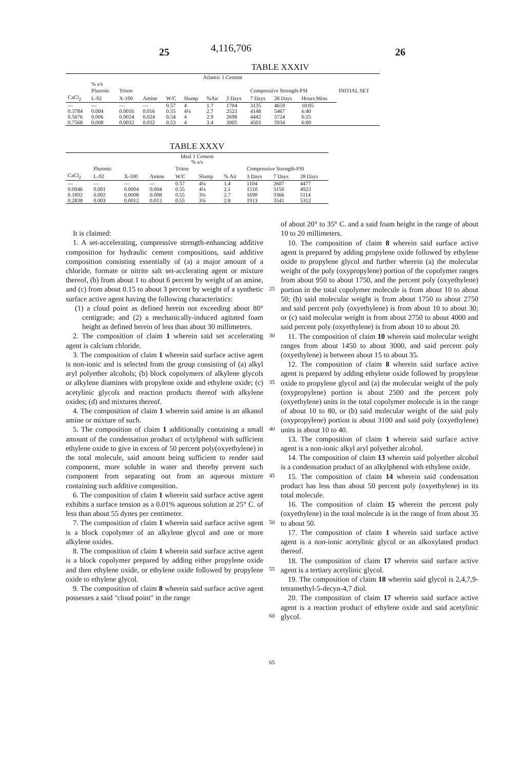4,116,706
25 26
TABLE XXXIV
| Atlantic 1 Cement | | | | | | | | | | | |
| --- | --- | --- | --- | --- | --- | --- | --- | --- | --- | --- | --- |
| | % s/s | | | | | | | | | | |
| | Pluornic | Triton | | | | | | Compressive Strength-PSI | | | INITIAL SET |
| CaCl<sub>2</sub> | L-92 | X-100 | Amine | W/C | Slump | %Air | 3 Days | 7 Days | 28 Days | Hours:Mins | |
| — | — | — | — | 0.57 | 4 | 1.7 | 1704 | 3135 | 4659 | 10:05 | |
| 0.3784 | 0.004 | 0.0016 | 0.016 | 0.55 | 4¼ | 2.7 | 2523 | 4148 | 5467 | 6:40 | |
| 0.5676 | 0.006 | 0.0024 | 0.024 | 0.54 | 4 | 2.9 | 2698 | 4442 | 5724 | 6:25 | |
| 0.7568 | 0.008 | 0.0032 | 0.032 | 0.53 | 4 | 3.4 | 3005 | 4503 | 5934 | 6:00 | |
TABLE XXXV
| Ideal 1 Cement % s/s | | | | | | | | | |
| --- | --- | --- | --- | --- | --- | --- | --- | --- | --- |
| | Pluronic | | | Triton | | | Compressive Strength-PSI | | |
| CaCl<sub>2</sub> | L-92 | X-100 | Amine | W/C | Slump | % Air | 3 Days | 7 Days | 28 Days |
| — | — | — | — | 0.57 | 4¼ | 1.4 | 1104 | 2607 | 4477 |
| 0.0946 | 0.001 | 0.0004 | 0.004 | 0.55 | 4¼ | 2.1 | 1510 | 3150 | 4923 |
| 0.1892 | 0.002 | 0.0008 | 0.008 | 0.55 | 3¾ | 2.7 | 1690 | 3366 | 5114 |
| 0.2838 | 0.003 | 0.0012 | 0.012 | 0.55 | 3¾ | 2.8 | 1913 | 3541 | 5312 |
It is claimed:
1. A set-accelerating, compressive strength-enhancing additive composition for hydraulic cement compositions, said additive composition consisting essentially of (a) a major amount of a chloride, formate or nitrite salt set-acclerating agent or mixture thereof, (b) from about 1 to about 6 percent by weight of an amine, and (c) from about 0.15 to about 3 percent by weight of a synthetic surface active agent having the following characteristics:
(1) a cloud point as defined herein not exceeding about 80° centigrade; and (2) a mechanically-induced agitated foam height as defined herein of less than about 30 millimeters.
2. The composition of claim 1 wherein said set accelerating agent is calcium chloride.
3. The composition of claim 1 wherein said surface active agent is non-ionic and is selected from the group consisting of (a) alkyl aryl polyether alcohols; (b) block copolymers of alkylene glycols or alkylene diamines with propylene oxide and ethylene oxide; (c) acetylinic glycols and reaction products thereof with alkylene oxides; (d) and mixtures thereof.
4. The composition of claim 1 wherein said amine is an alkanol amine or mixture of such.
5. The composition of claim 1 additionally containing a small amount of the condensation product of octylphenol with sufficient ethylene oxide to give in excess of 50 percent poly(oxyethylene) in the total molecule, said amount being sufficient to render said component, more soluble in water and thereby prevent such component from separating out from an aqueous mixture containing such additive composition.
6. The composition of claim 1 wherein said surface active agent exhibits a surface tension as a 0.01% aqueous solution at 25° C. of less than about 55 dynes per centimeter.
7. The composition of claim 1 wherein said surface active agent is a block copolymer of an alkylene glycol and one or more alkylene oxides.
8. The composition of claim 1 wherein said surface active agent is a block copolymer prepared by adding either propylene oxide and then ethylene oxide, or ethylene oxide followed by propylene oxide to ethylene glycol.
9. The composition of claim 8 wherein said surface active agent possesses a said "cloud point" in the range
25
30
35
40
45
50
55
60
65
of about 20° to 35° C. and a said foam height in the range of about 10 to 20 millimeters.
10. The composition of claim 8 wherein said surface active agent is prepared by adding propylene oxide followed by ethylene oxide to propylene glycol and further wherein (a) the molecular weight of the poly (oxypropylene) portion of the copolymer ranges from about 950 to about 1750, and the percent poly (oxyethylene) portion in the total copolymer molecule is from about 10 to about 50; (b) said molecular weight is from about 1750 to about 2750 and said percent poly (oxyethylene) is from about 10 to about 30; or (c) said molecular weight is from about 2750 to about 4000 and said percent poly (oxyethylene) is from about 10 to about 20.
11. The composition of claim 10 wherein said molecular weight ranges from about 1450 to about 3000, and said percent poly (oxyethylene) is between about 15 to about 35.
12. The composition of claim 8 wherein said surface active agent is prepared by adding ethylene oxide followed by propylene oxide to propylene glycol and (a) the molecular weight of the poly (oxypropylene) portion is about 2500 and the percent poly (oxyethylene) units in the total copolymer molecule is in the range of about 10 to 80, or (b) said molecular weight of the said poly (oxypropylene) portion is about 3100 and said poly (oxyethylene) units is about 10 to 40.
13. The composition of claim 1 wherein said surface active agent is a non-ionic alkyl aryl polyether alcohol.
14. The composition of claim 13 wherein said polyether alcohol is a condensation product of an alkylphenol with ethylene oxide.
15. The composition of claim 14 wherein said condensation product has less than about 50 percent poly (oxyethylene) in its total molecule.
16. The composition of claim 15 wherein the percent poly (oxyethylene) in the total molecule is in the range of from about 35 to about 50.
17. The composition of claim 1 wherein said surface active agent is a non-ionic acetylinic glycol or an alkoxylated product thereof.
18. The composition of claim 17 wherein said surface active agent is a tertiary acetylinic glycol.
19. The composition of claim 18 wherein said glycol is 2,4,7,9-tetramethyl-5-decyn-4,7 diol.
20. The composition of claim 17 wherein said surface active agent is a reaction product of ethylene oxide and said acetylinic glycol.